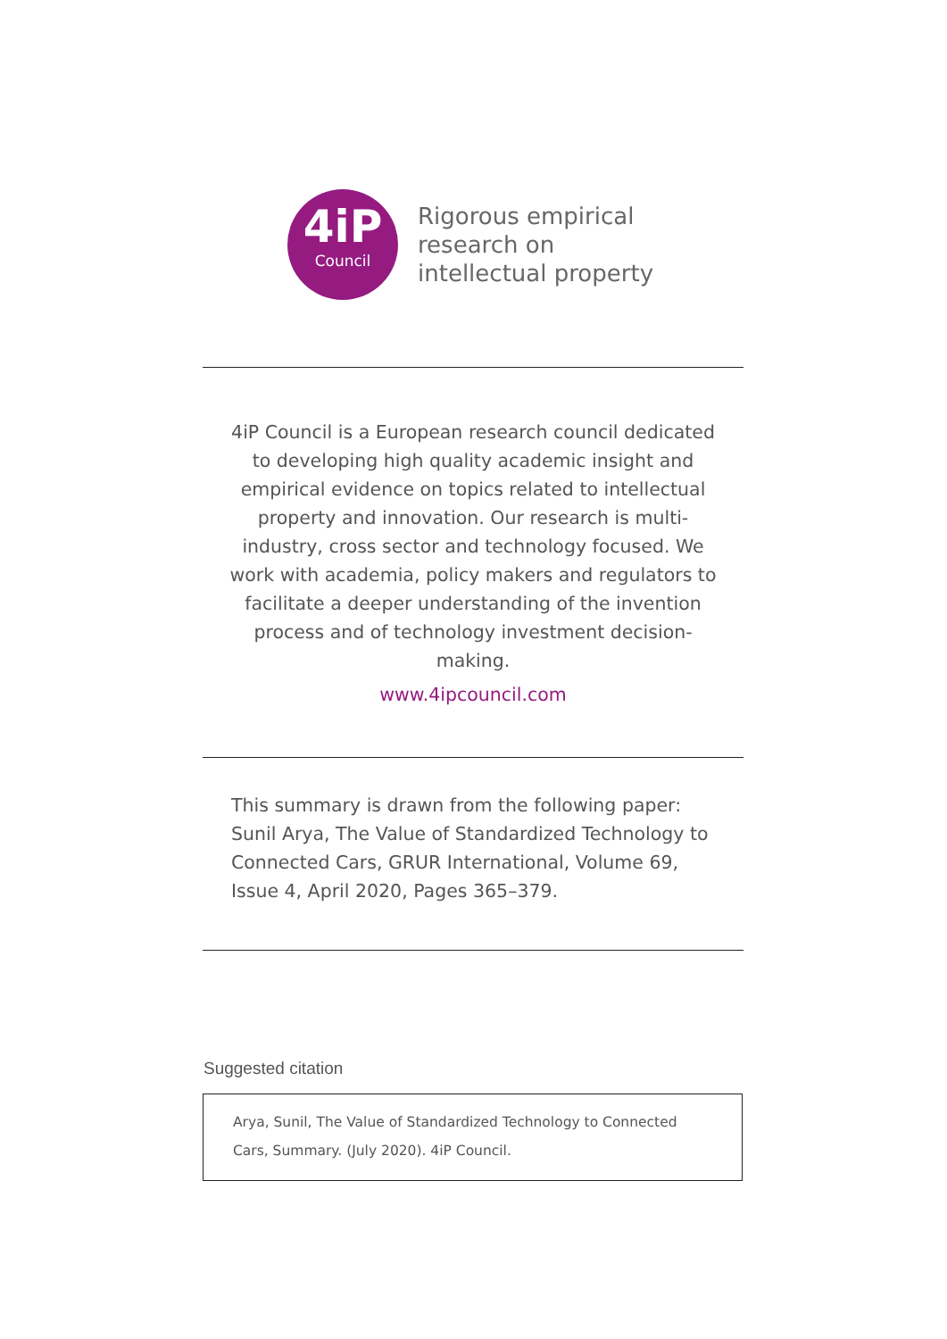4iP
Council
Rigorous empirical
research on
intellectual property
4iP Council is a European research council dedicated to developing high quality academic insight and empirical evidence on topics related to intellectual property and innovation. Our research is multi-industry, cross sector and technology focused. We work with academia, policy makers and regulators to facilitate a deeper understanding of the invention process and of technology investment decision-making.
www.4ipcouncil.com
This summary is drawn from the following paper: Sunil Arya, The Value of Standardized Technology to Connected Cars, GRUR International, Volume 69, Issue 4, April 2020, Pages 365–379.
Suggested citation
Arya, Sunil, The Value of Standardized Technology to Connected
Cars, Summary. (July 2020). 4iP Council.